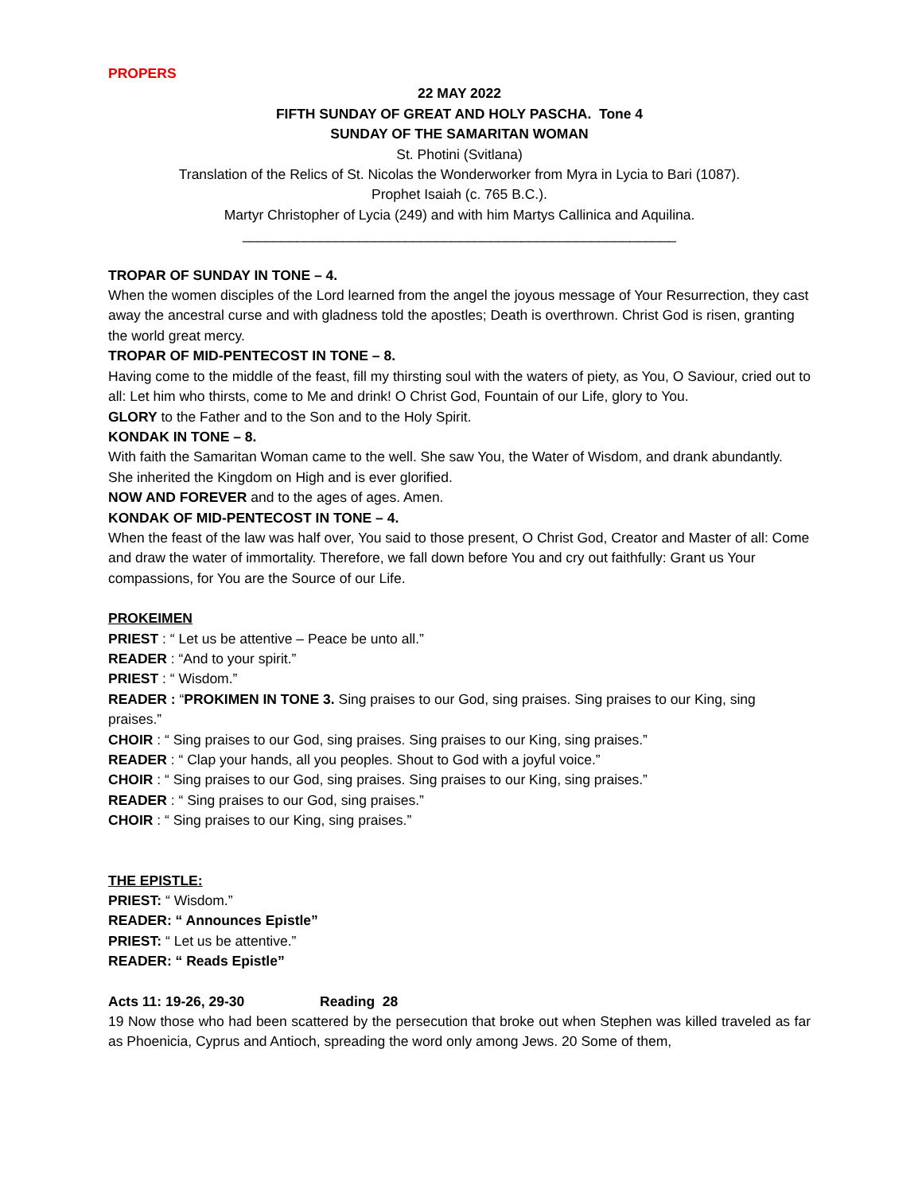PROPERS
22 MAY 2022
FIFTH SUNDAY OF GREAT AND HOLY PASCHA. Tone 4
SUNDAY OF THE SAMARITAN WOMAN
St. Photini (Svitlana)
Translation of the Relics of St. Nicolas the Wonderworker from Myra in Lycia to Bari (1087).
Prophet Isaiah (c. 765 B.C.).
Martyr Christopher of Lycia (249) and with him Martys Callinica and Aquilina.
________________________________________________________
TROPAR OF SUNDAY IN TONE – 4.
When the women disciples of the Lord learned from the angel the joyous message of Your Resurrection, they cast away the ancestral curse and with gladness told the apostles; Death is overthrown. Christ God is risen, granting the world great mercy.
TROPAR OF MID-PENTECOST IN TONE – 8.
Having come to the middle of the feast, fill my thirsting soul with the waters of piety, as You, O Saviour, cried out to all: Let him who thirsts, come to Me and drink! O Christ God, Fountain of our Life, glory to You.
GLORY to the Father and to the Son and to the Holy Spirit.
KONDAK IN TONE – 8.
With faith the Samaritan Woman came to the well. She saw You, the Water of Wisdom, and drank abundantly. She inherited the Kingdom on High and is ever glorified.
NOW AND FOREVER and to the ages of ages. Amen.
KONDAK OF MID-PENTECOST IN TONE – 4.
When the feast of the law was half over, You said to those present, O Christ God, Creator and Master of all: Come and draw the water of immortality. Therefore, we fall down before You and cry out faithfully: Grant us Your compassions, for You are the Source of our Life.
PROKEIMEN
PRIEST : “ Let us be attentive – Peace be unto all.”
READER : “And to your spirit.”
PRIEST : “ Wisdom.”
READER : “PROKIMEN IN TONE 3. Sing praises to our God, sing praises. Sing praises to our King, sing praises.”
CHOIR : “ Sing praises to our God, sing praises. Sing praises to our King, sing praises.”
READER : “ Clap your hands, all you peoples. Shout to God with a joyful voice.”
CHOIR : “ Sing praises to our God, sing praises. Sing praises to our King, sing praises.”
READER : “ Sing praises to our God, sing praises.”
CHOIR : “ Sing praises to our King, sing praises.”
THE EPISTLE:
PRIEST: “ Wisdom.”
READER: “ Announces Epistle”
PRIEST: “ Let us be attentive.”
READER: “ Reads Epistle”
Acts 11: 19-26, 29-30 Reading 28
19 Now those who had been scattered by the persecution that broke out when Stephen was killed traveled as far as Phoenicia, Cyprus and Antioch, spreading the word only among Jews. 20 Some of them,